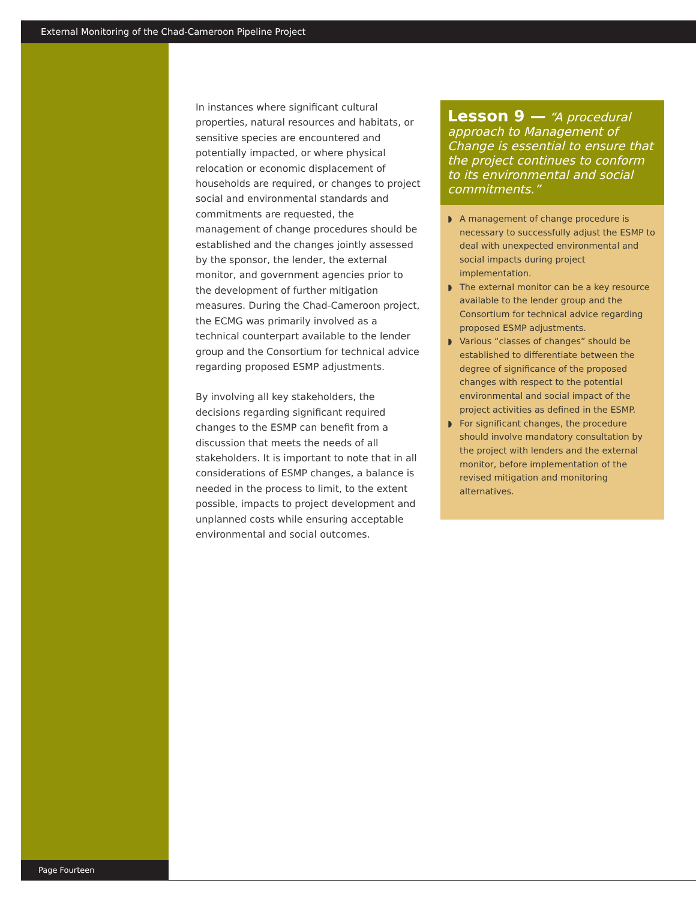External Monitoring of the Chad-Cameroon Pipeline Project
In instances where significant cultural properties, natural resources and habitats, or sensitive species are encountered and potentially impacted, or where physical relocation or economic displacement of households are required, or changes to project social and environmental standards and commitments are requested, the management of change procedures should be established and the changes jointly assessed by the sponsor, the lender, the external monitor, and government agencies prior to the development of further mitigation measures. During the Chad-Cameroon project, the ECMG was primarily involved as a technical counterpart available to the lender group and the Consortium for technical advice regarding proposed ESMP adjustments.
By involving all key stakeholders, the decisions regarding significant required changes to the ESMP can benefit from a discussion that meets the needs of all stakeholders. It is important to note that in all considerations of ESMP changes, a balance is needed in the process to limit, to the extent possible, impacts to project development and unplanned costs while ensuring acceptable environmental and social outcomes.
Lesson 9 — “A procedural approach to Management of Change is essential to ensure that the project continues to conform to its environmental and social commitments.”
◗ A management of change procedure is necessary to successfully adjust the ESMP to deal with unexpected environmental and social impacts during project implementation.
◗ The external monitor can be a key resource available to the lender group and the Consortium for technical advice regarding proposed ESMP adjustments.
◗ Various “classes of changes” should be established to differentiate between the degree of significance of the proposed changes with respect to the potential environmental and social impact of the project activities as defined in the ESMP.
◗ For significant changes, the procedure should involve mandatory consultation by the project with lenders and the external monitor, before implementation of the revised mitigation and monitoring alternatives.
Page Fourteen